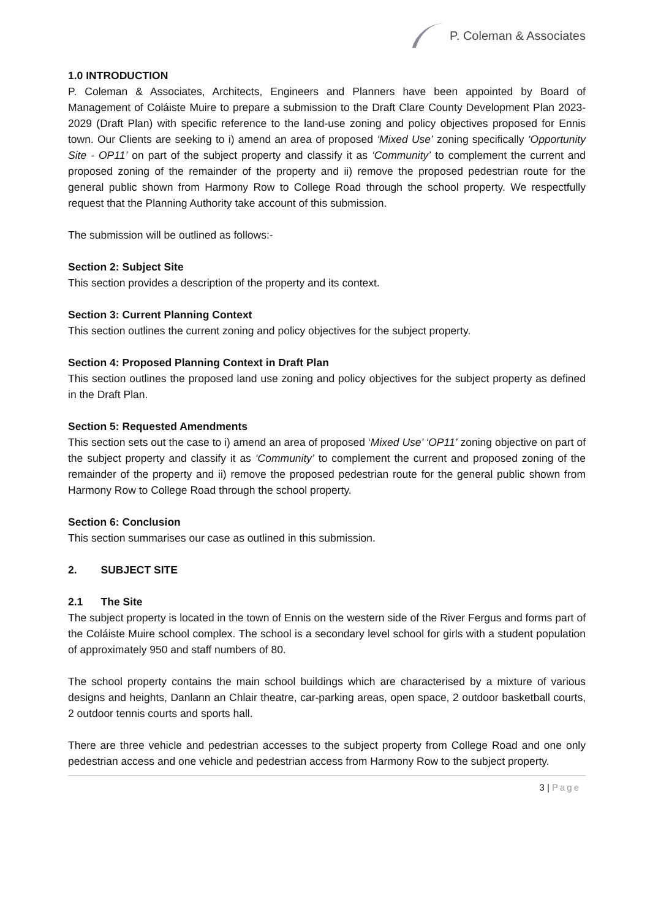P. Coleman & Associates
1.0 INTRODUCTION
P. Coleman & Associates, Architects, Engineers and Planners have been appointed by Board of Management of Coláiste Muire to prepare a submission to the Draft Clare County Development Plan 2023-2029 (Draft Plan) with specific reference to the land-use zoning and policy objectives proposed for Ennis town. Our Clients are seeking to i) amend an area of proposed ‘Mixed Use’ zoning specifically ‘Opportunity Site - OP11’ on part of the subject property and classify it as ‘Community’ to complement the current and proposed zoning of the remainder of the property and ii) remove the proposed pedestrian route for the general public shown from Harmony Row to College Road through the school property. We respectfully request that the Planning Authority take account of this submission.
The submission will be outlined as follows:-
Section 2: Subject Site
This section provides a description of the property and its context.
Section 3: Current Planning Context
This section outlines the current zoning and policy objectives for the subject property.
Section 4: Proposed Planning Context in Draft Plan
This section outlines the proposed land use zoning and policy objectives for the subject property as defined in the Draft Plan.
Section 5: Requested Amendments
This section sets out the case to i) amend an area of proposed ‘Mixed Use’ ‘OP11’ zoning objective on part of the subject property and classify it as ‘Community’ to complement the current and proposed zoning of the remainder of the property and ii) remove the proposed pedestrian route for the general public shown from Harmony Row to College Road through the school property.
Section 6: Conclusion
This section summarises our case as outlined in this submission.
2. SUBJECT SITE
2.1 The Site
The subject property is located in the town of Ennis on the western side of the River Fergus and forms part of the Coláiste Muire school complex. The school is a secondary level school for girls with a student population of approximately 950 and staff numbers of 80.
The school property contains the main school buildings which are characterised by a mixture of various designs and heights, Danlann an Chlair theatre, car-parking areas, open space, 2 outdoor basketball courts, 2 outdoor tennis courts and sports hall.
There are three vehicle and pedestrian accesses to the subject property from College Road and one only pedestrian access and one vehicle and pedestrian access from Harmony Row to the subject property.
3 | Page